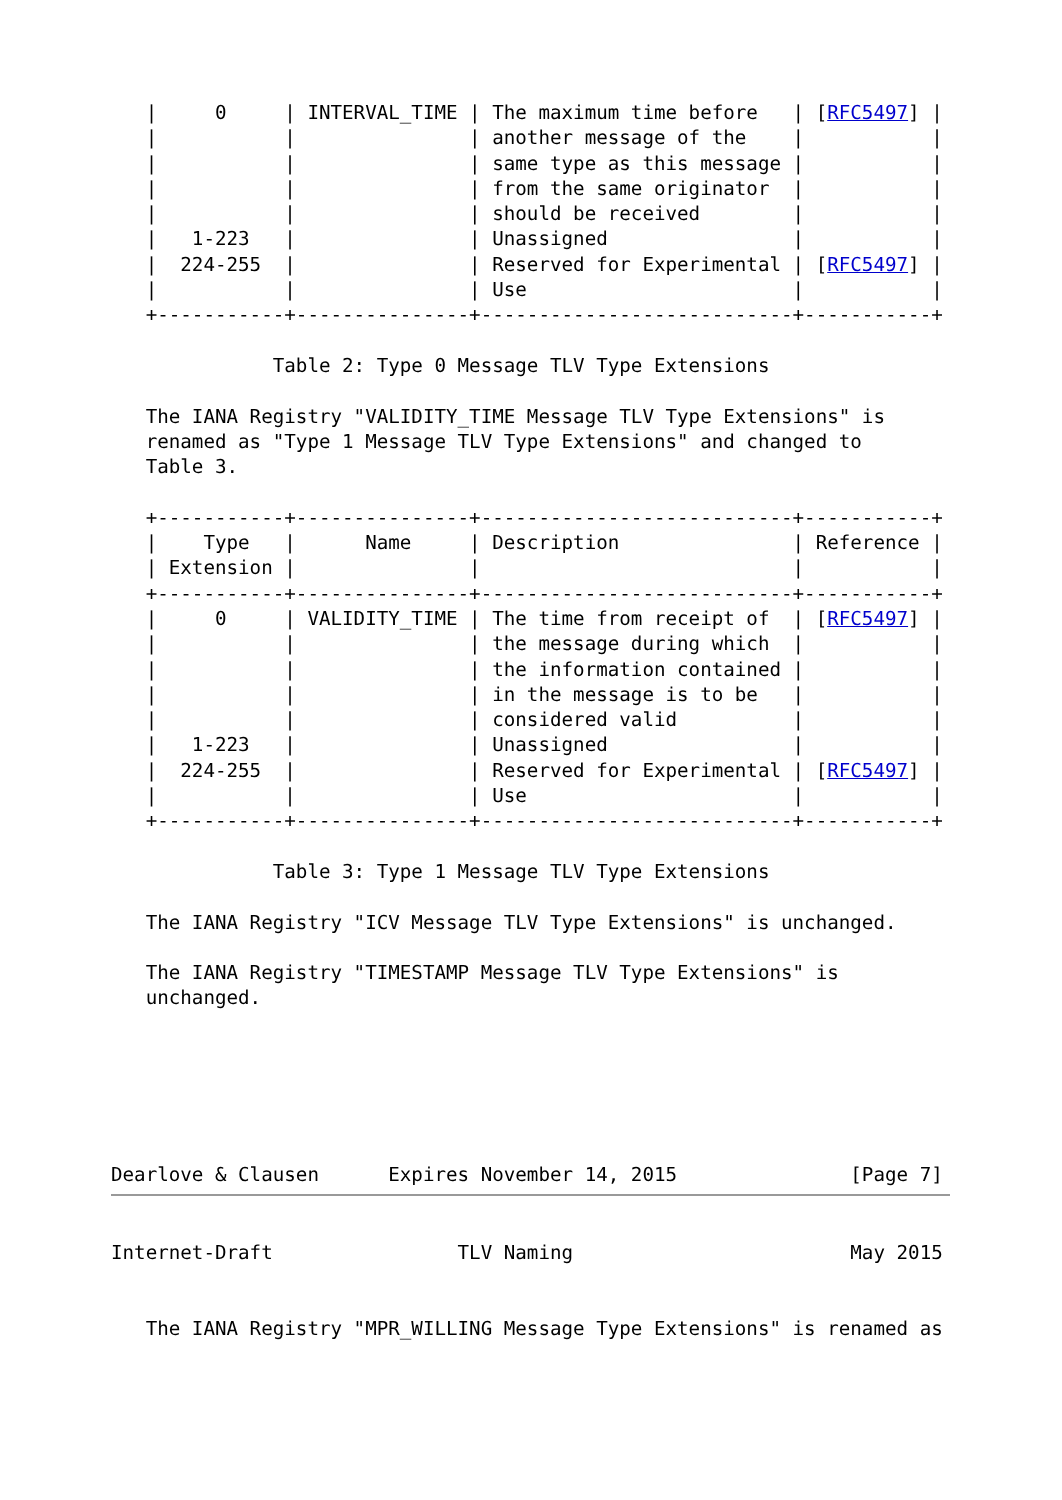|     0     | INTERVAL_TIME | The maximum time before   | [RFC5497] |
   |           |               | another message of the    |           |
   |           |               | same type as this message |           |
   |           |               | from the same originator  |           |
   |           |               | should be received        |           |
   |   1-223   |               | Unassigned                |           |
   |  224-255  |               | Reserved for Experimental | [RFC5497] |
   |           |               | Use                       |           |
   +-----------+---------------+---------------------------+-----------+

              Table 2: Type 0 Message TLV Type Extensions

   The IANA Registry "VALIDITY_TIME Message TLV Type Extensions" is
   renamed as "Type 1 Message TLV Type Extensions" and changed to
   Table 3.

   +-----------+---------------+---------------------------+-----------+
   |    Type   |      Name     | Description               | Reference |
   | Extension |               |                           |           |
   +-----------+---------------+---------------------------+-----------+
   |     0     | VALIDITY_TIME | The time from receipt of  | [RFC5497] |
   |           |               | the message during which  |           |
   |           |               | the information contained |           |
   |           |               | in the message is to be   |           |
   |           |               | considered valid          |           |
   |   1-223   |               | Unassigned                |           |
   |  224-255  |               | Reserved for Experimental | [RFC5497] |
   |           |               | Use                       |           |
   +-----------+---------------+---------------------------+-----------+

              Table 3: Type 1 Message TLV Type Extensions

   The IANA Registry "ICV Message TLV Type Extensions" is unchanged.

   The IANA Registry "TIMESTAMP Message TLV Type Extensions" is
   unchanged.






Dearlove & Clausen      Expires November 14, 2015               [Page 7]
Internet-Draft                TLV Naming                        May 2015


   The IANA Registry "MPR_WILLING Message Type Extensions" is renamed as